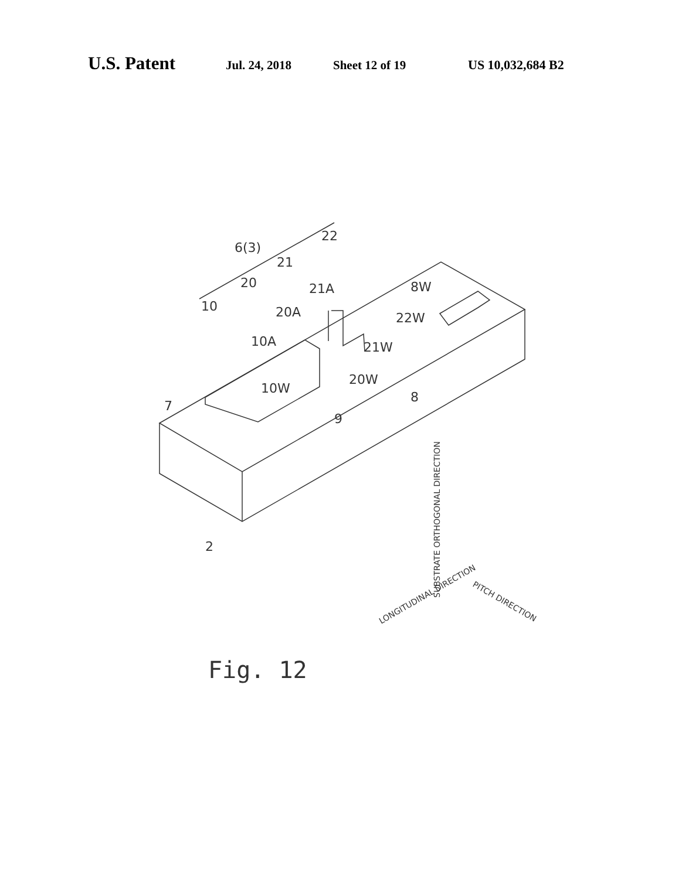U.S. Patent Jul. 24, 2018 Sheet 12 of 19 US 10,032,684 B2
6(3)
22
21
20
21A
8W
10
20A
22W
10A
21W
10W
20W
8
7
9
2
SUBSTRATE ORTHOGONAL DIRECTION
LONGITUDINAL DIRECTION
PITCH DIRECTION
Fig. 12